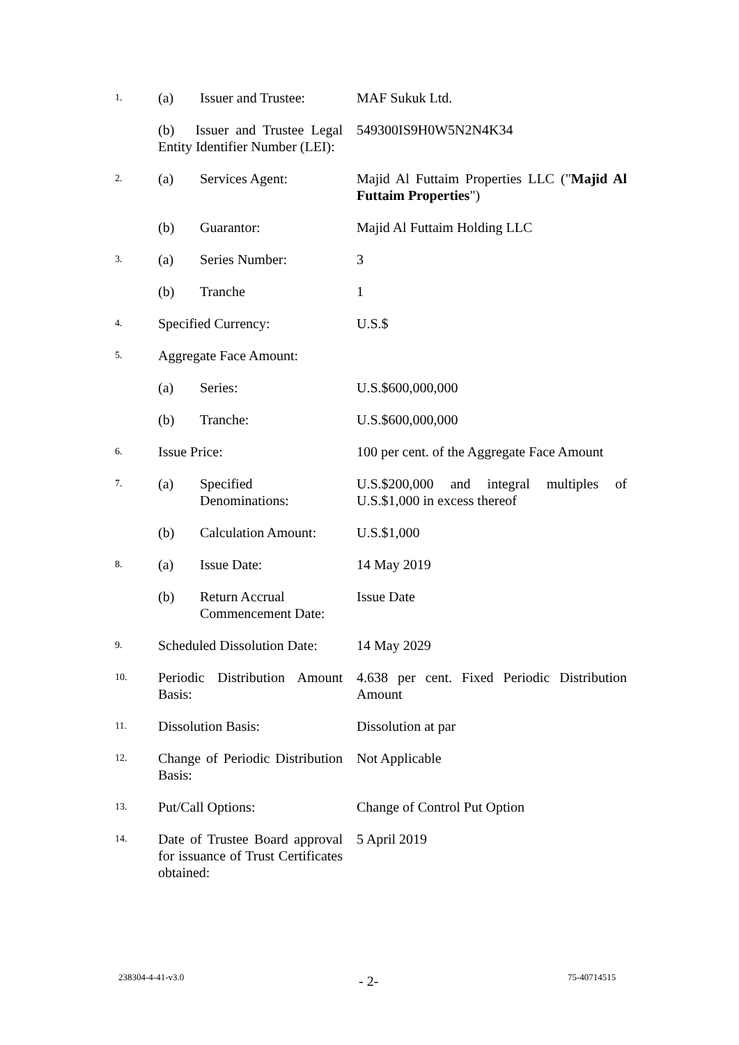| 1. | (a) | Issuer and Trustee: | MAF Sukuk Ltd. |
| | (b) Issuer and Trustee Legal Entity Identifier Number (LEI): | | 549300IS9H0W5N2N4K34 |
| 2. | (a) | Services Agent: | Majid Al Futtaim Properties LLC (" Majid Al Futtaim Properties ") |
| | (b) | Guarantor: | Majid Al Futtaim Holding LLC |
| 3. | (a) | Series Number: | 3 |
| | (b) | Tranche | 1 |
| 4. | Specified Currency: | | U.S.$ |
| 5. | Aggregate Face Amount: | | |
| | (a) | Series: | U.S.$600,000,000 |
| | (b) | Tranche: | U.S.$600,000,000 |
| 6. | Issue Price: | | 100 per cent. of the Aggregate Face Amount |
| 7. | (a) | Specified Denominations: | U.S.$200,000 and integral multiples of U.S.$1,000 in excess thereof |
| | (b) | Calculation Amount: | U.S.$1,000 |
| 8. | (a) | Issue Date: | 14 May 2019 |
| | (b) | Return Accrual Commencement Date: | Issue Date |
| 9. | Scheduled Dissolution Date: | | 14 May 2029 |
| 10. | Periodic Distribution Amount Basis: | | 4.638 per cent. Fixed Periodic Distribution Amount |
| 11. | Dissolution Basis: | | Dissolution at par |
| 12. | Change of Periodic Distribution Basis: | | Not Applicable |
| 13. | Put/Call Options: | | Change of Control Put Option |
| 14. | Date of Trustee Board approval for issuance of Trust Certificates obtained: | | 5 April 2019 |
238304-4-41-v3.0 - 2- 75-40714515